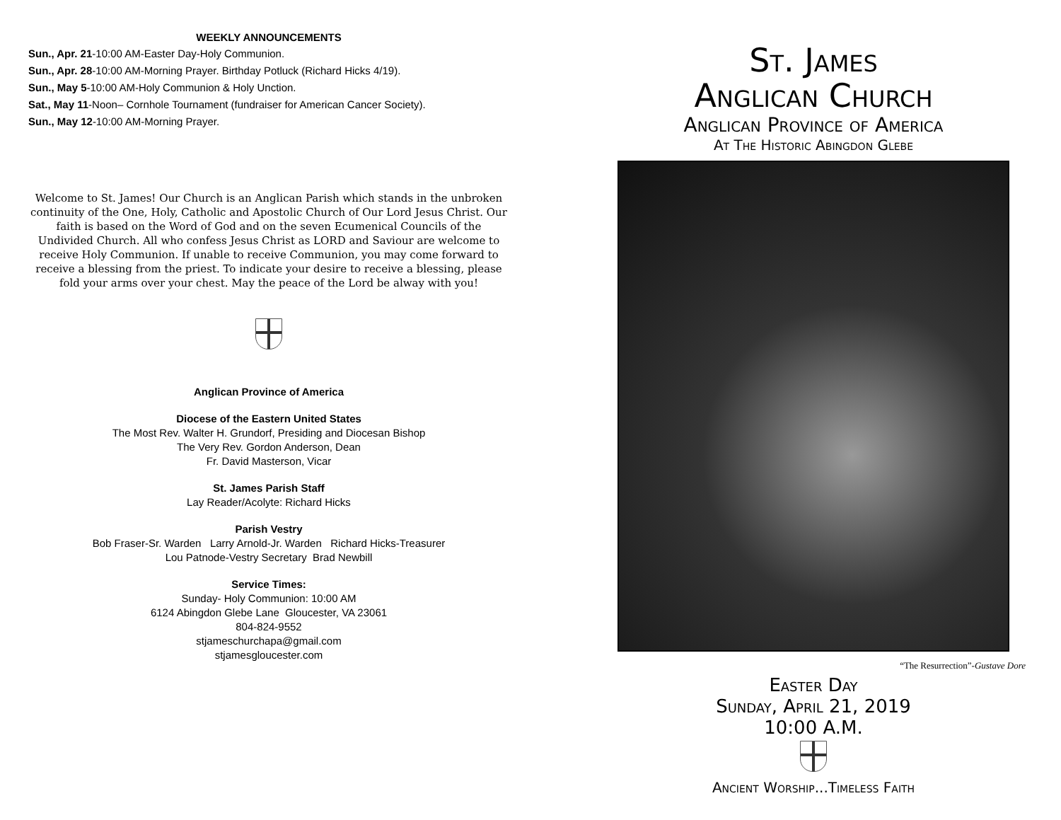WEEKLY ANNOUNCEMENTS
Sun., Apr. 21-10:00 AM-Easter Day-Holy Communion.
Sun., Apr. 28-10:00 AM-Morning Prayer. Birthday Potluck (Richard Hicks 4/19).
Sun., May 5-10:00 AM-Holy Communion & Holy Unction.
Sat., May 11-Noon– Cornhole Tournament (fundraiser for American Cancer Society).
Sun., May 12-10:00 AM-Morning Prayer.
Welcome to St. James! Our Church is an Anglican Parish which stands in the unbroken continuity of the One, Holy, Catholic and Apostolic Church of Our Lord Jesus Christ. Our faith is based on the Word of God and on the seven Ecumenical Councils of the Undivided Church. All who confess Jesus Christ as LORD and Saviour are welcome to receive Holy Communion. If unable to receive Communion, you may come forward to receive a blessing from the priest. To indicate your desire to receive a blessing, please fold your arms over your chest. May the peace of the Lord be alway with you!
Anglican Province of America
Diocese of the Eastern United States
The Most Rev. Walter H. Grundorf, Presiding and Diocesan Bishop
The Very Rev. Gordon Anderson, Dean
Fr. David Masterson, Vicar
St. James Parish Staff
Lay Reader/Acolyte: Richard Hicks
Parish Vestry
Bob Fraser-Sr. Warden Larry Arnold-Jr. Warden Richard Hicks-Treasurer
Lou Patnode-Vestry Secretary Brad Newbill
Service Times:
Sunday- Holy Communion: 10:00 AM
6124 Abingdon Glebe Lane Gloucester, VA 23061
804-824-9552
stjameschurchapa@gmail.com
stjamesgloucester.com
St. James
Anglican Church
Anglican Province of America
At The Historic Abingdon Glebe
“The Resurrection”-Gustave Dore
Easter Day
Sunday, April 21, 2019
10:00 A.M.
Ancient Worship...Timeless Faith